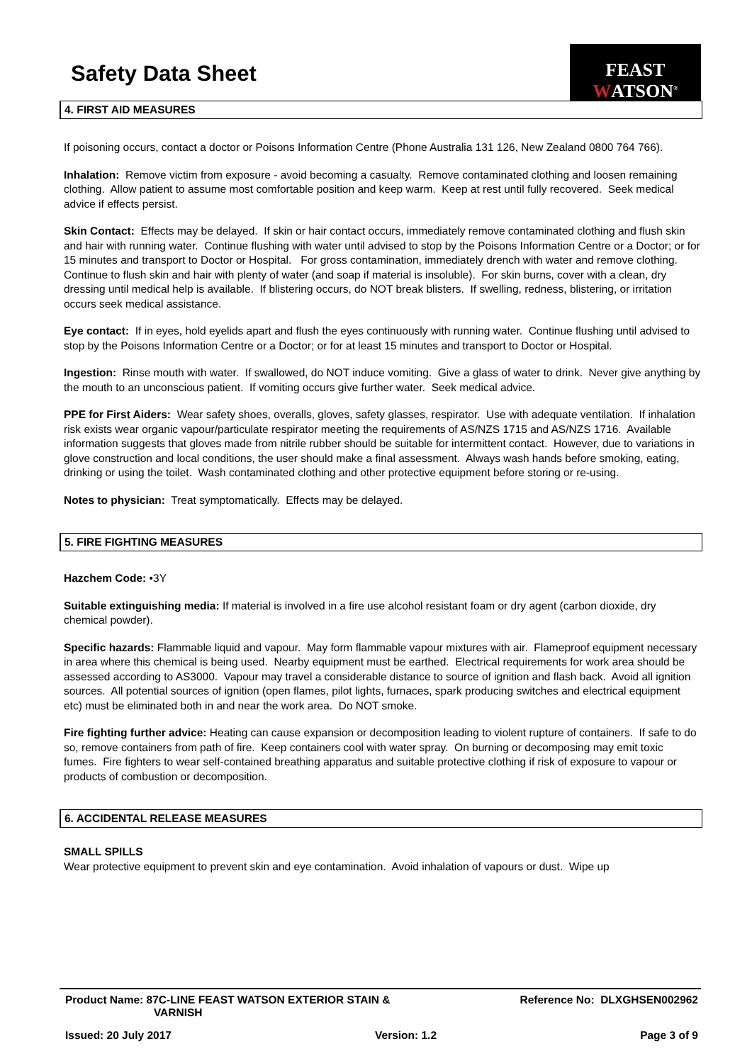Safety Data Sheet
FEAST WATSON<sup>®</sup>
4. FIRST AID MEASURES
If poisoning occurs, contact a doctor or Poisons Information Centre (Phone Australia 131 126, New Zealand 0800 764 766).
Inhalation: Remove victim from exposure - avoid becoming a casualty. Remove contaminated clothing and loosen remaining clothing. Allow patient to assume most comfortable position and keep warm. Keep at rest until fully recovered. Seek medical advice if effects persist.
Skin Contact: Effects may be delayed. If skin or hair contact occurs, immediately remove contaminated clothing and flush skin and hair with running water. Continue flushing with water until advised to stop by the Poisons Information Centre or a Doctor; or for 15 minutes and transport to Doctor or Hospital. For gross contamination, immediately drench with water and remove clothing. Continue to flush skin and hair with plenty of water (and soap if material is insoluble). For skin burns, cover with a clean, dry dressing until medical help is available. If blistering occurs, do NOT break blisters. If swelling, redness, blistering, or irritation occurs seek medical assistance.
Eye contact: If in eyes, hold eyelids apart and flush the eyes continuously with running water. Continue flushing until advised to stop by the Poisons Information Centre or a Doctor; or for at least 15 minutes and transport to Doctor or Hospital.
Ingestion: Rinse mouth with water. If swallowed, do NOT induce vomiting. Give a glass of water to drink. Never give anything by the mouth to an unconscious patient. If vomiting occurs give further water. Seek medical advice.
PPE for First Aiders: Wear safety shoes, overalls, gloves, safety glasses, respirator. Use with adequate ventilation. If inhalation risk exists wear organic vapour/particulate respirator meeting the requirements of AS/NZS 1715 and AS/NZS 1716. Available information suggests that gloves made from nitrile rubber should be suitable for intermittent contact. However, due to variations in glove construction and local conditions, the user should make a final assessment. Always wash hands before smoking, eating, drinking or using the toilet. Wash contaminated clothing and other protective equipment before storing or re-using.
Notes to physician: Treat symptomatically. Effects may be delayed.
5. FIRE FIGHTING MEASURES
Hazchem Code: •3Y
Suitable extinguishing media: If material is involved in a fire use alcohol resistant foam or dry agent (carbon dioxide, dry chemical powder).
Specific hazards: Flammable liquid and vapour. May form flammable vapour mixtures with air. Flameproof equipment necessary in area where this chemical is being used. Nearby equipment must be earthed. Electrical requirements for work area should be assessed according to AS3000. Vapour may travel a considerable distance to source of ignition and flash back. Avoid all ignition sources. All potential sources of ignition (open flames, pilot lights, furnaces, spark producing switches and electrical equipment etc) must be eliminated both in and near the work area. Do NOT smoke.
Fire fighting further advice: Heating can cause expansion or decomposition leading to violent rupture of containers. If safe to do so, remove containers from path of fire. Keep containers cool with water spray. On burning or decomposing may emit toxic fumes. Fire fighters to wear self-contained breathing apparatus and suitable protective clothing if risk of exposure to vapour or products of combustion or decomposition.
6. ACCIDENTAL RELEASE MEASURES
SMALL SPILLS
Wear protective equipment to prevent skin and eye contamination. Avoid inhalation of vapours or dust. Wipe up
Product Name: 87C-LINE FEAST WATSON EXTERIOR STAIN &
VARNISH
Reference No: DLXGHSEN002962
Issued: 20 July 2017 Version: 1.2 Page 3 of 9